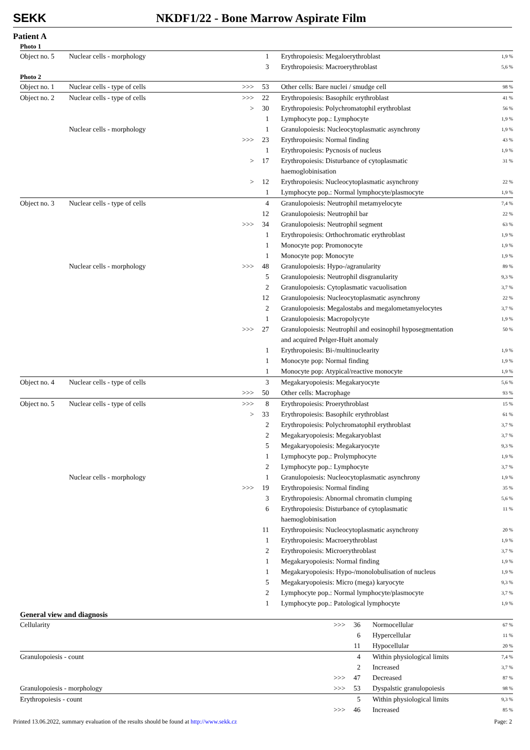SEKK NKDF1/22 - Bone Marrow Aspirate Film
Patient A
Photo 1
| Object no. 5 | Nuclear cells - morphology | | 1 | Erythropoiesis: Megaloerythroblast | 1,9 % |
| | | | 3 | Erythropoiesis: Macroerythroblast | 5,6 % |
Photo 2
| Object no. 1 | Nuclear cells - type of cells | >>> | 53 | Other cells: Bare nuclei / smudge cell | 98 % |
| Object no. 2 | Nuclear cells - type of cells | >>> | 22 | Erythropoiesis: Basophilc erythroblast | 41 % |
| | | > | 30 | Erythropoiesis: Polychromatophil erythroblast | 56 % |
| | | | 1 | Lymphocyte pop.: Lymphocyte | 1,9 % |
| | Nuclear cells - morphology | | 1 | Granulopoiesis: Nucleocytoplasmatic asynchrony | 1,9 % |
| | | >>> | 23 | Erythropoiesis: Normal finding | 43 % |
| | | | 1 | Erythropoiesis: Pycnosis of nucleus | 1,9 % |
| | | > | 17 | Erythropoiesis: Disturbance of cytoplasmatic haemoglobinisation | 31 % |
| | | > | 12 | Erythropoiesis: Nucleocytoplasmatic asynchrony | 22 % |
| | | | 1 | Lymphocyte pop.: Normal lymphocyte/plasmocyte | 1,9 % |
| Object no. 3 | Nuclear cells - type of cells | | 4 | Granulopoiesis: Neutrophil metamyelocyte | 7,4 % |
| | | | 12 | Granulopoiesis: Neutrophil bar | 22 % |
| | | >>> | 34 | Granulopoiesis: Neutrophil segment | 63 % |
| | | | 1 | Erythropoiesis: Orthochromatic erythroblast | 1,9 % |
| | | | 1 | Monocyte pop: Promonocyte | 1,9 % |
| | | | 1 | Monocyte pop: Monocyte | 1,9 % |
| | Nuclear cells - morphology | >>> | 48 | Granulopoiesis: Hypo-/agranularity | 89 % |
| | | | 5 | Granulopoiesis: Neutrophil disgranularity | 9,3 % |
| | | | 2 | Granulopoiesis: Cytoplasmatic vacuolisation | 3,7 % |
| | | | 12 | Granulopoiesis: Nucleocytoplasmatic asynchrony | 22 % |
| | | | 2 | Granulopoiesis: Megalostabs and megalometamyelocytes | 3,7 % |
| | | | 1 | Granulopoiesis: Macropolycyte | 1,9 % |
| | | >>> | 27 | Granulopoiesis: Neutrophil and eosinophil hyposegmentation and acquired Pelger-Huët anomaly | 50 % |
| | | | 1 | Erythropoiesis: Bi-/multinuclearity | 1,9 % |
| | | | 1 | Monocyte pop: Normal finding | 1,9 % |
| | | | 1 | Monocyte pop: Atypical/reactive monocyte | 1,9 % |
| Object no. 4 | Nuclear cells - type of cells | | 3 | Megakaryopoiesis: Megakaryocyte | 5,6 % |
| | | >>> | 50 | Other cells: Macrophage | 93 % |
| Object no. 5 | Nuclear cells - type of cells | >>> | 8 | Erythropoiesis: Proerythroblast | 15 % |
| | | > | 33 | Erythropoiesis: Basophilc erythroblast | 61 % |
| | | | 2 | Erythropoiesis: Polychromatophil erythroblast | 3,7 % |
| | | | 2 | Megakaryopoiesis: Megakaryoblast | 3,7 % |
| | | | 5 | Megakaryopoiesis: Megakaryocyte | 9,3 % |
| | | | 1 | Lymphocyte pop.: Prolymphocyte | 1,9 % |
| | | | 2 | Lymphocyte pop.: Lymphocyte | 3,7 % |
| | Nuclear cells - morphology | | 1 | Granulopoiesis: Nucleocytoplasmatic asynchrony | 1,9 % |
| | | >>> | 19 | Erythropoiesis: Normal finding | 35 % |
| | | | 3 | Erythropoiesis: Abnormal chromatin clumping | 5,6 % |
| | | | 6 | Erythropoiesis: Disturbance of cytoplasmatic haemoglobinisation | 11 % |
| | | | 11 | Erythropoiesis: Nucleocytoplasmatic asynchrony | 20 % |
| | | | 1 | Erythropoiesis: Macroerythroblast | 1,9 % |
| | | | 2 | Erythropoiesis: Microerythroblast | 3,7 % |
| | | | 1 | Megakaryopoiesis: Normal finding | 1,9 % |
| | | | 1 | Megakaryopoiesis: Hypo-/monolobulisation of nucleus | 1,9 % |
| | | | 5 | Megakaryopoiesis: Micro (mega) karyocyte | 9,3 % |
| | | | 2 | Lymphocyte pop.: Normal lymphocyte/plasmocyte | 3,7 % |
| | | | 1 | Lymphocyte pop.: Patological lymphocyte | 1,9 % |
General view and diagnosis
| Cellularity | >>> | 36 | Normocellular | 67 % |
| | | 6 | Hypercellular | 11 % |
| | | 11 | Hypocellular | 20 % |
| Granulopoiesis - count | | 4 | Within physiological limits | 7,4 % |
| | | 2 | Increased | 3,7 % |
| | >>> | 47 | Decreased | 87 % |
| Granulopoiesis - morphology | >>> | 53 | Dyspalstic granulopoiesis | 98 % |
| Erythropoiesis - count | | 5 | Within physiological limits | 9,3 % |
| | >>> | 46 | Increased | 85 % |
Printed 13.06.2022, summary evaluation of the results should be found at http://www.sekk.cz Page: 2